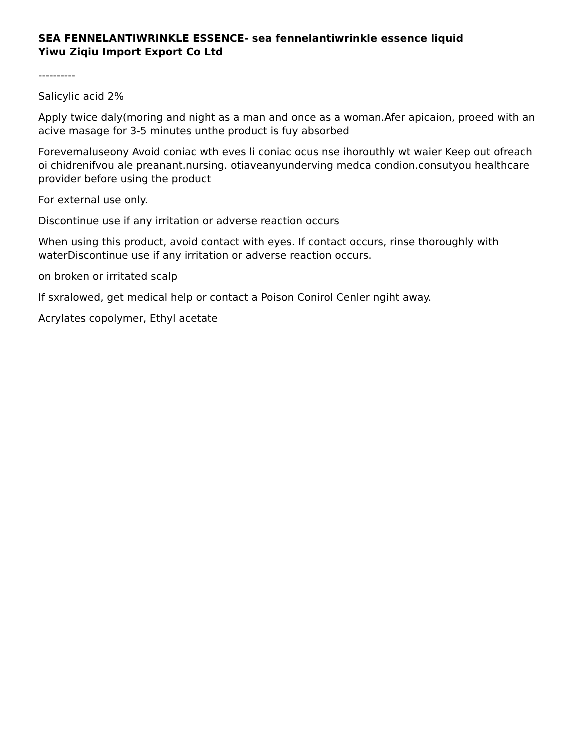SEA FENNELANTIWRINKLE ESSENCE- sea fennelantiwrinkle essence liquid
Yiwu Ziqiu Import Export Co Ltd
----------
Salicylic acid 2%
Apply twice daly(moring and night as a man and once as a woman.Afer apicaion, proeed with an acive masage for 3-5 minutes unthe product is fuy absorbed
Forevemaluseony Avoid coniac wth eves li coniac ocus nse ihorouthly wt waier Keep out ofreach oi chidrenifvou ale preanant.nursing. otiaveanyunderving medca condion.consutyou healthcare provider before using the product
For external use only.
Discontinue use if any irritation or adverse reaction occurs
When using this product, avoid contact with eyes. If contact occurs, rinse thoroughly with waterDiscontinue use if any irritation or adverse reaction occurs.
on broken or irritated scalp
If sxralowed, get medical help or contact a Poison Conirol Cenler ngiht away.
Acrylates copolymer, Ethyl acetate